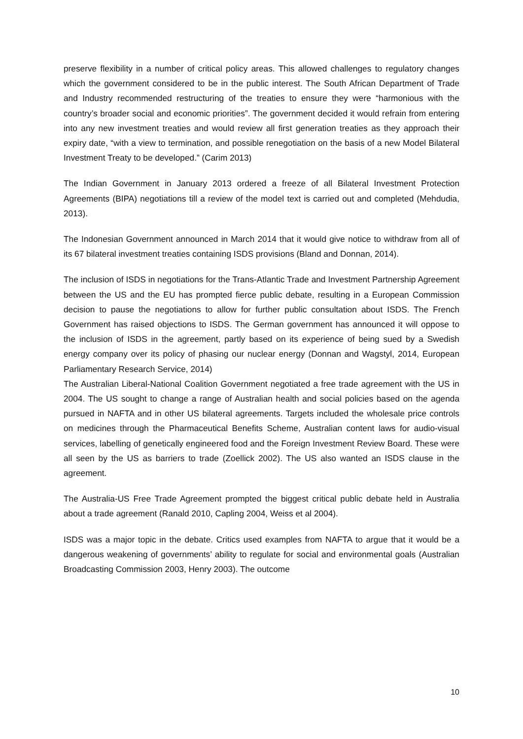preserve flexibility in a number of critical policy areas. This allowed challenges to regulatory changes which the government considered to be in the public interest. The South African Department of Trade and Industry recommended restructuring of the treaties to ensure they were “harmonious with the country’s broader social and economic priorities”. The government decided it would refrain from entering into any new investment treaties and would review all first generation treaties as they approach their expiry date, “with a view to termination, and possible renegotiation on the basis of a new Model Bilateral Investment Treaty to be developed.” (Carim 2013)
The Indian Government in January 2013 ordered a freeze of all Bilateral Investment Protection Agreements (BIPA) negotiations till a review of the model text is carried out and completed (Mehdudia, 2013).
The Indonesian Government announced in March 2014 that it would give notice to withdraw from all of its 67 bilateral investment treaties containing ISDS provisions (Bland and Donnan, 2014).
The inclusion of ISDS in negotiations for the Trans-Atlantic Trade and Investment Partnership Agreement between the US and the EU has prompted fierce public debate, resulting in a European Commission decision to pause the negotiations to allow for further public consultation about ISDS. The French Government has raised objections to ISDS. The German government has announced it will oppose to the inclusion of ISDS in the agreement, partly based on its experience of being sued by a Swedish energy company over its policy of phasing our nuclear energy (Donnan and Wagstyl, 2014, European Parliamentary Research Service, 2014)
The Australian Liberal-National Coalition Government negotiated a free trade agreement with the US in 2004. The US sought to change a range of Australian health and social policies based on the agenda pursued in NAFTA and in other US bilateral agreements. Targets included the wholesale price controls on medicines through the Pharmaceutical Benefits Scheme, Australian content laws for audio-visual services, labelling of genetically engineered food and the Foreign Investment Review Board. These were all seen by the US as barriers to trade (Zoellick 2002). The US also wanted an ISDS clause in the agreement.
The Australia-US Free Trade Agreement prompted the biggest critical public debate held in Australia about a trade agreement (Ranald 2010, Capling 2004, Weiss et al 2004).
ISDS was a major topic in the debate. Critics used examples from NAFTA to argue that it would be a dangerous weakening of governments’ ability to regulate for social and environmental goals (Australian Broadcasting Commission 2003, Henry 2003). The outcome
10